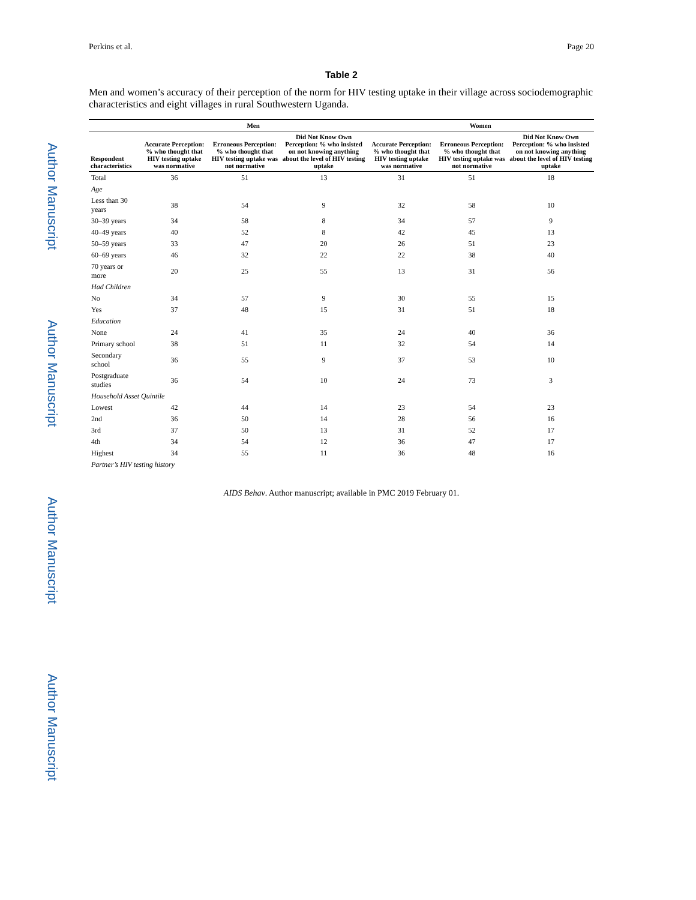Author Manuscript Author Manuscript Author Manuscript Author Manuscript
Perkins et al. Page 20
Table 2
Men and women’s accuracy of their perception of the norm for HIV testing uptake in their village across sociodemographic characteristics and eight villages in rural Southwestern Uganda.
| | Men | | | Women | | |
| --- | --- | --- | --- | --- | --- | --- |
| Respondent characteristics | Accurate Perception: % who thought that HIV testing uptake was normative | Erroneous Perception: % who thought that HIV testing uptake was not normative | Did Not Know Own Perception: % who insisted on not knowing anything about the level of HIV testing uptake | Accurate Perception: % who thought that HIV testing uptake was normative | Erroneous Perception: % who thought that HIV testing uptake was not normative | Did Not Know Own Perception: % who insisted on not knowing anything about the level of HIV testing uptake |
| Total | 36 | 51 | 13 | 31 | 51 | 18 |
| Age | | | | | | |
| Less than 30 years | 38 | 54 | 9 | 32 | 58 | 10 |
| 30–39 years | 34 | 58 | 8 | 34 | 57 | 9 |
| 40–49 years | 40 | 52 | 8 | 42 | 45 | 13 |
| 50–59 years | 33 | 47 | 20 | 26 | 51 | 23 |
| 60–69 years | 46 | 32 | 22 | 22 | 38 | 40 |
| 70 years or more | 20 | 25 | 55 | 13 | 31 | 56 |
| Had Children | | | | | | |
| No | 34 | 57 | 9 | 30 | 55 | 15 |
| Yes | 37 | 48 | 15 | 31 | 51 | 18 |
| Education | | | | | | |
| None | 24 | 41 | 35 | 24 | 40 | 36 |
| Primary school | 38 | 51 | 11 | 32 | 54 | 14 |
| Secondary school | 36 | 55 | 9 | 37 | 53 | 10 |
| Postgraduate studies | 36 | 54 | 10 | 24 | 73 | 3 |
| Household Asset Quintile | | | | | | |
| Lowest | 42 | 44 | 14 | 23 | 54 | 23 |
| 2nd | 36 | 50 | 14 | 28 | 56 | 16 |
| 3rd | 37 | 50 | 13 | 31 | 52 | 17 |
| 4th | 34 | 54 | 12 | 36 | 47 | 17 |
| Highest | 34 | 55 | 11 | 36 | 48 | 16 |
| Partner’s HIV testing history | | | | | | |
AIDS Behav. Author manuscript; available in PMC 2019 February 01.